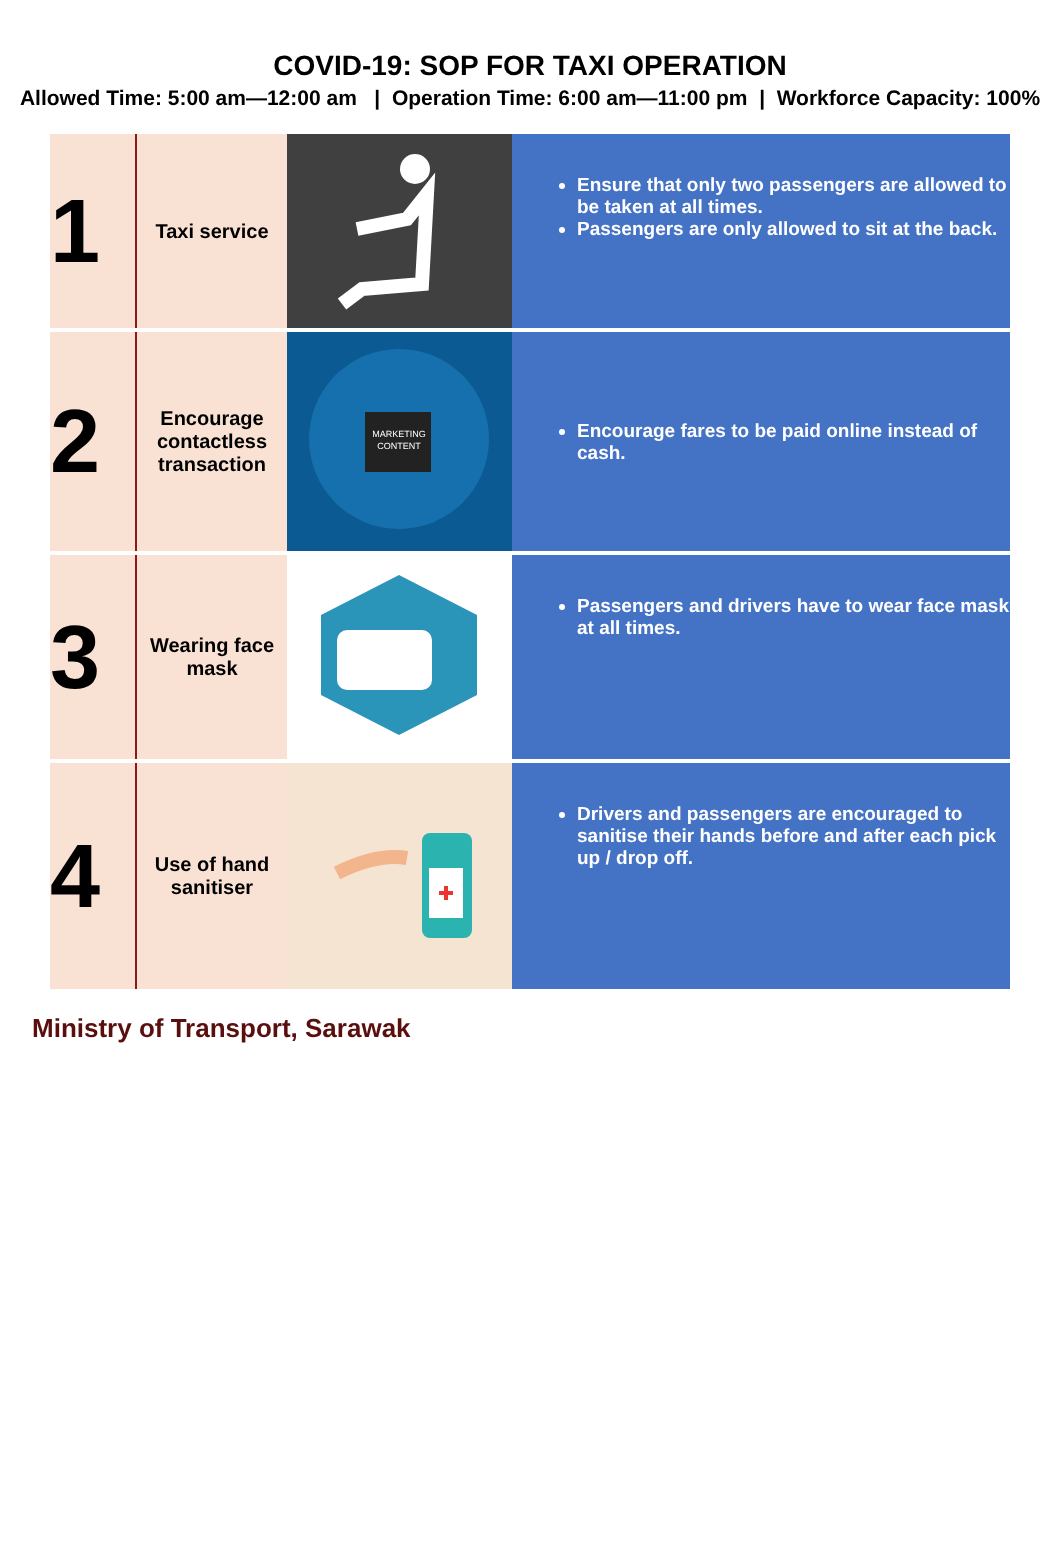COVID-19: SOP FOR TAXI OPERATION
Allowed Time: 5:00 am—12:00 am | Operation Time: 6:00 am—11:00 pm | Workforce Capacity: 100%
| 1 | Taxi service | | Ensure that only two passengers are allowed to be taken at all times. Passengers are only allowed to sit at the back. |
| 2 | Encourage contactless transaction | MARKETING CONTENT | Encourage fares to be paid online instead of cash. |
| 3 | Wearing face mask | | Passengers and drivers have to wear face mask at all times. |
| 4 | Use of hand sanitiser | | Drivers and passengers are encouraged to sanitise their hands before and after each pick up / drop off. |
Ministry of Transport, Sarawak